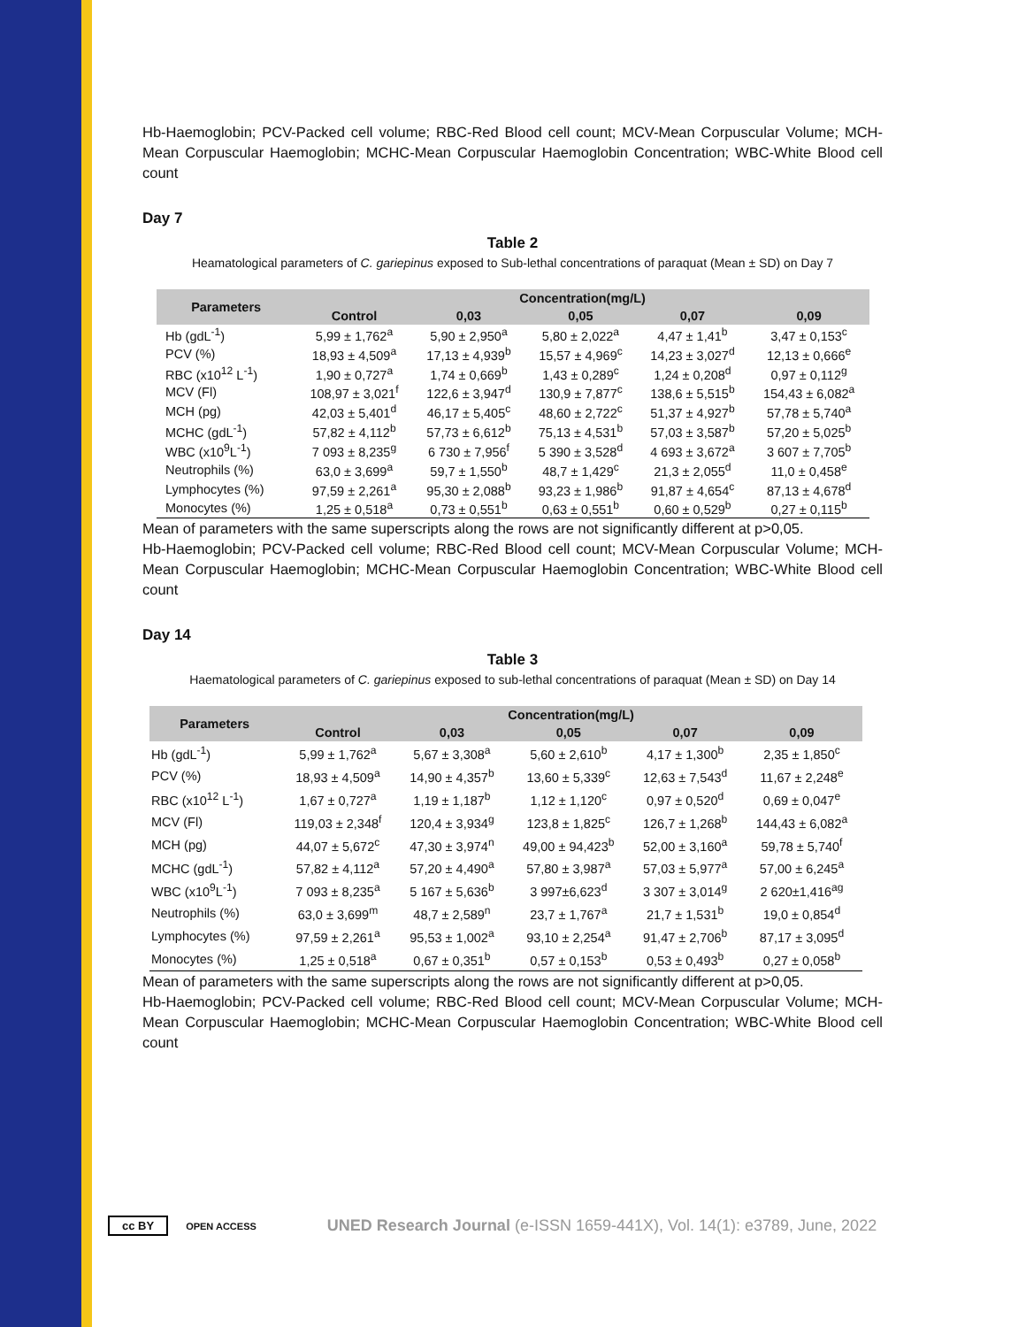Hb-Haemoglobin; PCV-Packed cell volume; RBC-Red Blood cell count; MCV-Mean Corpuscular Volume; MCH-Mean Corpuscular Haemoglobin; MCHC-Mean Corpuscular Haemoglobin Concentration; WBC-White Blood cell count
Day 7
Table 2
Heamatological parameters of C. gariepinus exposed to Sub-lethal concentrations of paraquat (Mean ± SD) on Day 7
| Parameters | Concentration(mg/L) | | | | |
| --- | --- | --- | --- | --- | --- |
| | Control | 0,03 | 0,05 | 0,07 | 0,09 |
| Hb (gdL<sup>-1</sup>) | 5,99 ± 1,762<sup>a</sup> | 5,90 ± 2,950<sup>a</sup> | 5,80 ± 2,022<sup>a</sup> | 4,47 ± 1,41<sup>b</sup> | 3,47 ± 0,153<sup>c</sup> |
| PCV (%) | 18,93 ± 4,509<sup>a</sup> | 17,13 ± 4,939<sup>b</sup> | 15,57 ± 4,969<sup>c</sup> | 14,23 ± 3,027<sup>d</sup> | 12,13 ± 0,666<sup>e</sup> |
| RBC (x10<sup>12</sup> L<sup>-1</sup>) | 1,90 ± 0,727<sup>a</sup> | 1,74 ± 0,669<sup>b</sup> | 1,43 ± 0,289<sup>c</sup> | 1,24 ± 0,208<sup>d</sup> | 0,97 ± 0,112<sup>g</sup> |
| MCV (Fl) | 108,97 ± 3,021<sup>f</sup> | 122,6 ± 3,947<sup>d</sup> | 130,9 ± 7,877<sup>c</sup> | 138,6 ± 5,515<sup>b</sup> | 154,43 ± 6,082<sup>a</sup> |
| MCH (pg) | 42,03 ± 5,401<sup>d</sup> | 46,17 ± 5,405<sup>c</sup> | 48,60 ± 2,722<sup>c</sup> | 51,37 ± 4,927<sup>b</sup> | 57,78 ± 5,740<sup>a</sup> |
| MCHC (gdL<sup>-1</sup>) | 57,82 ± 4,112<sup>b</sup> | 57,73 ± 6,612<sup>b</sup> | 75,13 ± 4,531<sup>b</sup> | 57,03 ± 3,587<sup>b</sup> | 57,20 ± 5,025<sup>b</sup> |
| WBC (x10<sup>9</sup>L<sup>-1</sup>) | 7 093 ± 8,235<sup>g</sup> | 6 730 ± 7,956<sup>f</sup> | 5 390 ± 3,528<sup>d</sup> | 4 693 ± 3,672<sup>a</sup> | 3 607 ± 7,705<sup>b</sup> |
| Neutrophils (%) | 63,0 ± 3,699<sup>a</sup> | 59,7 ± 1,550<sup>b</sup> | 48,7 ± 1,429<sup>c</sup> | 21,3 ± 2,055<sup>d</sup> | 11,0 ± 0,458<sup>e</sup> |
| Lymphocytes (%) | 97,59 ± 2,261<sup>a</sup> | 95,30 ± 2,088<sup>b</sup> | 93,23 ± 1,986<sup>b</sup> | 91,87 ± 4,654<sup>c</sup> | 87,13 ± 4,678<sup>d</sup> |
| Monocytes (%) | 1,25 ± 0,518<sup>a</sup> | 0,73 ± 0,551<sup>b</sup> | 0,63 ± 0,551<sup>b</sup> | 0,60 ± 0,529<sup>b</sup> | 0,27 ± 0,115<sup>b</sup> |
Mean of parameters with the same superscripts along the rows are not significantly different at p>0,05.
Hb-Haemoglobin; PCV-Packed cell volume; RBC-Red Blood cell count; MCV-Mean Corpuscular Volume; MCH-Mean Corpuscular Haemoglobin; MCHC-Mean Corpuscular Haemoglobin Concentration; WBC-White Blood cell count
Day 14
Table 3
Haematological parameters of C. gariepinus exposed to sub-lethal concentrations of paraquat (Mean ± SD) on Day 14
| Parameters | Concentration(mg/L) | | | | |
| --- | --- | --- | --- | --- | --- |
| | Control | 0,03 | 0,05 | 0,07 | 0,09 |
| Hb (gdL<sup>-1</sup>) | 5,99 ± 1,762<sup>a</sup> | 5,67 ± 3,308<sup>a</sup> | 5,60 ± 2,610<sup>b</sup> | 4,17 ± 1,300<sup>b</sup> | 2,35 ± 1,850<sup>c</sup> |
| PCV (%) | 18,93 ± 4,509<sup>a</sup> | 14,90 ± 4,357<sup>b</sup> | 13,60 ± 5,339<sup>c</sup> | 12,63 ± 7,543<sup>d</sup> | 11,67 ± 2,248<sup>e</sup> |
| RBC (x10<sup>12</sup> L<sup>-1</sup>) | 1,67 ± 0,727<sup>a</sup> | 1,19 ± 1,187<sup>b</sup> | 1,12 ± 1,120<sup>c</sup> | 0,97 ± 0,520<sup>d</sup> | 0,69 ± 0,047<sup>e</sup> |
| MCV (Fl) | 119,03 ± 2,348<sup>f</sup> | 120,4 ± 3,934<sup>g</sup> | 123,8 ± 1,825<sup>c</sup> | 126,7 ± 1,268<sup>b</sup> | 144,43 ± 6,082<sup>a</sup> |
| MCH (pg) | 44,07 ± 5,672<sup>c</sup> | 47,30 ± 3,974<sup>n</sup> | 49,00 ± 94,423<sup>b</sup> | 52,00 ± 3,160<sup>a</sup> | 59,78 ± 5,740<sup>f</sup> |
| MCHC (gdL<sup>-1</sup>) | 57,82 ± 4,112<sup>a</sup> | 57,20 ± 4,490<sup>a</sup> | 57,80 ± 3,987<sup>a</sup> | 57,03 ± 5,977<sup>a</sup> | 57,00 ± 6,245<sup>a</sup> |
| WBC (x10<sup>9</sup>L<sup>-1</sup>) | 7 093 ± 8,235<sup>a</sup> | 5 167 ± 5,636<sup>b</sup> | 3 997±6,623<sup>d</sup> | 3 307 ± 3,014<sup>g</sup> | 2 620±1,416<sup>ag</sup> |
| Neutrophils (%) | 63,0 ± 3,699<sup>m</sup> | 48,7 ± 2,589<sup>n</sup> | 23,7 ± 1,767<sup>a</sup> | 21,7 ± 1,531<sup>b</sup> | 19,0 ± 0,854<sup>d</sup> |
| Lymphocytes (%) | 97,59 ± 2,261<sup>a</sup> | 95,53 ± 1,002<sup>a</sup> | 93,10 ± 2,254<sup>a</sup> | 91,47 ± 2,706<sup>b</sup> | 87,17 ± 3,095<sup>d</sup> |
| Monocytes (%) | 1,25 ± 0,518<sup>a</sup> | 0,67 ± 0,351<sup>b</sup> | 0,57 ± 0,153<sup>b</sup> | 0,53 ± 0,493<sup>b</sup> | 0,27 ± 0,058<sup>b</sup> |
Mean of parameters with the same superscripts along the rows are not significantly different at p>0,05.
Hb-Haemoglobin; PCV-Packed cell volume; RBC-Red Blood cell count; MCV-Mean Corpuscular Volume; MCH-Mean Corpuscular Haemoglobin; MCHC-Mean Corpuscular Haemoglobin Concentration; WBC-White Blood cell count
cc BY OPEN ACCESS UNED Research Journal (e-ISSN 1659-441X), Vol. 14(1): e3789, June, 2022